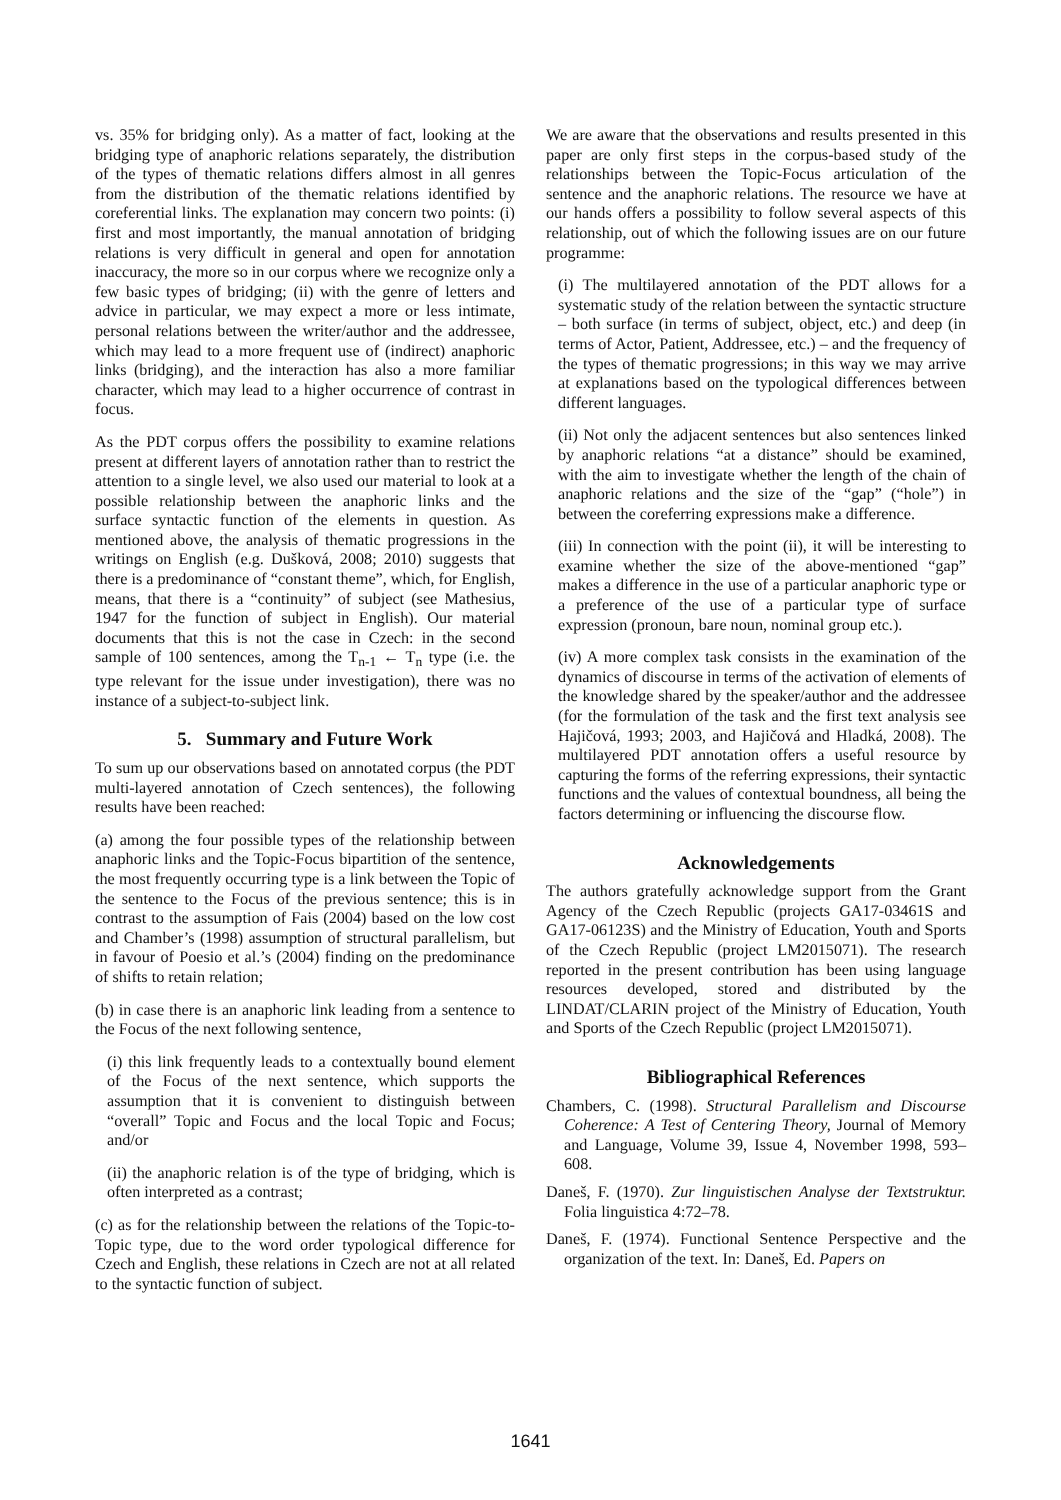vs. 35% for bridging only). As a matter of fact, looking at the bridging type of anaphoric relations separately, the distribution of the types of thematic relations differs almost in all genres from the distribution of the thematic relations identified by coreferential links. The explanation may concern two points: (i) first and most importantly, the manual annotation of bridging relations is very difficult in general and open for annotation inaccuracy, the more so in our corpus where we recognize only a few basic types of bridging; (ii) with the genre of letters and advice in particular, we may expect a more or less intimate, personal relations between the writer/author and the addressee, which may lead to a more frequent use of (indirect) anaphoric links (bridging), and the interaction has also a more familiar character, which may lead to a higher occurrence of contrast in focus.
As the PDT corpus offers the possibility to examine relations present at different layers of annotation rather than to restrict the attention to a single level, we also used our material to look at a possible relationship between the anaphoric links and the surface syntactic function of the elements in question. As mentioned above, the analysis of thematic progressions in the writings on English (e.g. Dušková, 2008; 2010) suggests that there is a predominance of “constant theme”, which, for English, means, that there is a “continuity” of subject (see Mathesius, 1947 for the function of subject in English). Our material documents that this is not the case in Czech: in the second sample of 100 sentences, among the T<sub>n-1</sub> ← T<sub>n</sub> type (i.e. the type relevant for the issue under investigation), there was no instance of a subject-to-subject link.
5. Summary and Future Work
To sum up our observations based on annotated corpus (the PDT multi-layered annotation of Czech sentences), the following results have been reached:
(a) among the four possible types of the relationship between anaphoric links and the Topic-Focus bipartition of the sentence, the most frequently occurring type is a link between the Topic of the sentence to the Focus of the previous sentence; this is in contrast to the assumption of Fais (2004) based on the low cost and Chamber’s (1998) assumption of structural parallelism, but in favour of Poesio et al.’s (2004) finding on the predominance of shifts to retain relation;
(b) in case there is an anaphoric link leading from a sentence to the Focus of the next following sentence,
(i) this link frequently leads to a contextually bound element of the Focus of the next sentence, which supports the assumption that it is convenient to distinguish between “overall” Topic and Focus and the local Topic and Focus; and/or
(ii) the anaphoric relation is of the type of bridging, which is often interpreted as a contrast;
(c) as for the relationship between the relations of the Topic-to-Topic type, due to the word order typological difference for Czech and English, these relations in Czech are not at all related to the syntactic function of subject.
We are aware that the observations and results presented in this paper are only first steps in the corpus-based study of the relationships between the Topic-Focus articulation of the sentence and the anaphoric relations. The resource we have at our hands offers a possibility to follow several aspects of this relationship, out of which the following issues are on our future programme:
(i) The multilayered annotation of the PDT allows for a systematic study of the relation between the syntactic structure – both surface (in terms of subject, object, etc.) and deep (in terms of Actor, Patient, Addressee, etc.) – and the frequency of the types of thematic progressions; in this way we may arrive at explanations based on the typological differences between different languages.
(ii) Not only the adjacent sentences but also sentences linked by anaphoric relations “at a distance” should be examined, with the aim to investigate whether the length of the chain of anaphoric relations and the size of the “gap” (“hole”) in between the coreferring expressions make a difference.
(iii) In connection with the point (ii), it will be interesting to examine whether the size of the above-mentioned “gap” makes a difference in the use of a particular anaphoric type or a preference of the use of a particular type of surface expression (pronoun, bare noun, nominal group etc.).
(iv) A more complex task consists in the examination of the dynamics of discourse in terms of the activation of elements of the knowledge shared by the speaker/author and the addressee (for the formulation of the task and the first text analysis see Hajičová, 1993; 2003, and Hajičová and Hladká, 2008). The multilayered PDT annotation offers a useful resource by capturing the forms of the referring expressions, their syntactic functions and the values of contextual boundness, all being the factors determining or influencing the discourse flow.
Acknowledgements
The authors gratefully acknowledge support from the Grant Agency of the Czech Republic (projects GA17-03461S and GA17-06123S) and the Ministry of Education, Youth and Sports of the Czech Republic (project LM2015071). The research reported in the present contribution has been using language resources developed, stored and distributed by the LINDAT/CLARIN project of the Ministry of Education, Youth and Sports of the Czech Republic (project LM2015071).
Bibliographical References
Chambers, C. (1998). Structural Parallelism and Discourse Coherence: A Test of Centering Theory, Journal of Memory and Language, Volume 39, Issue 4, November 1998, 593–608.
Daneš, F. (1970). Zur linguistischen Analyse der Textstruktur. Folia linguistica 4:72–78.
Daneš, F. (1974). Functional Sentence Perspective and the organization of the text. In: Daneš, Ed. Papers on
1641